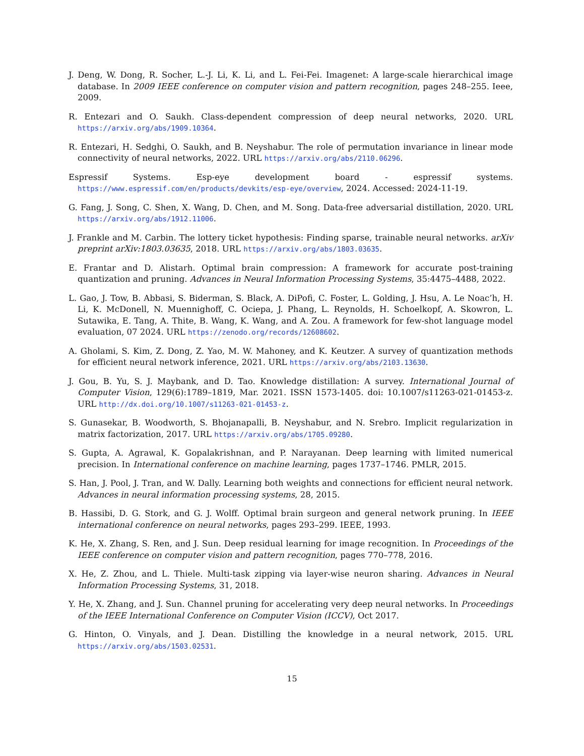J. Deng, W. Dong, R. Socher, L.-J. Li, K. Li, and L. Fei-Fei. Imagenet: A large-scale hierarchical image database. In 2009 IEEE conference on computer vision and pattern recognition, pages 248–255. Ieee, 2009.
R. Entezari and O. Saukh. Class-dependent compression of deep neural networks, 2020. URL https://arxiv.org/abs/1909.10364.
R. Entezari, H. Sedghi, O. Saukh, and B. Neyshabur. The role of permutation invariance in linear mode connectivity of neural networks, 2022. URL https://arxiv.org/abs/2110.06296.
Espressif Systems. Esp-eye development board - espressif systems. https://www.espressif.com/en/products/devkits/esp-eye/overview, 2024. Accessed: 2024-11-19.
G. Fang, J. Song, C. Shen, X. Wang, D. Chen, and M. Song. Data-free adversarial distillation, 2020. URL https://arxiv.org/abs/1912.11006.
J. Frankle and M. Carbin. The lottery ticket hypothesis: Finding sparse, trainable neural networks. arXiv preprint arXiv:1803.03635, 2018. URL https://arxiv.org/abs/1803.03635.
E. Frantar and D. Alistarh. Optimal brain compression: A framework for accurate post-training quantization and pruning. Advances in Neural Information Processing Systems, 35:4475–4488, 2022.
L. Gao, J. Tow, B. Abbasi, S. Biderman, S. Black, A. DiPofi, C. Foster, L. Golding, J. Hsu, A. Le Noac’h, H. Li, K. McDonell, N. Muennighoff, C. Ociepa, J. Phang, L. Reynolds, H. Schoelkopf, A. Skowron, L. Sutawika, E. Tang, A. Thite, B. Wang, K. Wang, and A. Zou. A framework for few-shot language model evaluation, 07 2024. URL https://zenodo.org/records/12608602.
A. Gholami, S. Kim, Z. Dong, Z. Yao, M. W. Mahoney, and K. Keutzer. A survey of quantization methods for efficient neural network inference, 2021. URL https://arxiv.org/abs/2103.13630.
J. Gou, B. Yu, S. J. Maybank, and D. Tao. Knowledge distillation: A survey. International Journal of Computer Vision, 129(6):1789–1819, Mar. 2021. ISSN 1573-1405. doi: 10.1007/s11263-021-01453-z. URL http://dx.doi.org/10.1007/s11263-021-01453-z.
S. Gunasekar, B. Woodworth, S. Bhojanapalli, B. Neyshabur, and N. Srebro. Implicit regularization in matrix factorization, 2017. URL https://arxiv.org/abs/1705.09280.
S. Gupta, A. Agrawal, K. Gopalakrishnan, and P. Narayanan. Deep learning with limited numerical precision. In International conference on machine learning, pages 1737–1746. PMLR, 2015.
S. Han, J. Pool, J. Tran, and W. Dally. Learning both weights and connections for efficient neural network. Advances in neural information processing systems, 28, 2015.
B. Hassibi, D. G. Stork, and G. J. Wolff. Optimal brain surgeon and general network pruning. In IEEE international conference on neural networks, pages 293–299. IEEE, 1993.
K. He, X. Zhang, S. Ren, and J. Sun. Deep residual learning for image recognition. In Proceedings of the IEEE conference on computer vision and pattern recognition, pages 770–778, 2016.
X. He, Z. Zhou, and L. Thiele. Multi-task zipping via layer-wise neuron sharing. Advances in Neural Information Processing Systems, 31, 2018.
Y. He, X. Zhang, and J. Sun. Channel pruning for accelerating very deep neural networks. In Proceedings of the IEEE International Conference on Computer Vision (ICCV), Oct 2017.
G. Hinton, O. Vinyals, and J. Dean. Distilling the knowledge in a neural network, 2015. URL https://arxiv.org/abs/1503.02531.
15